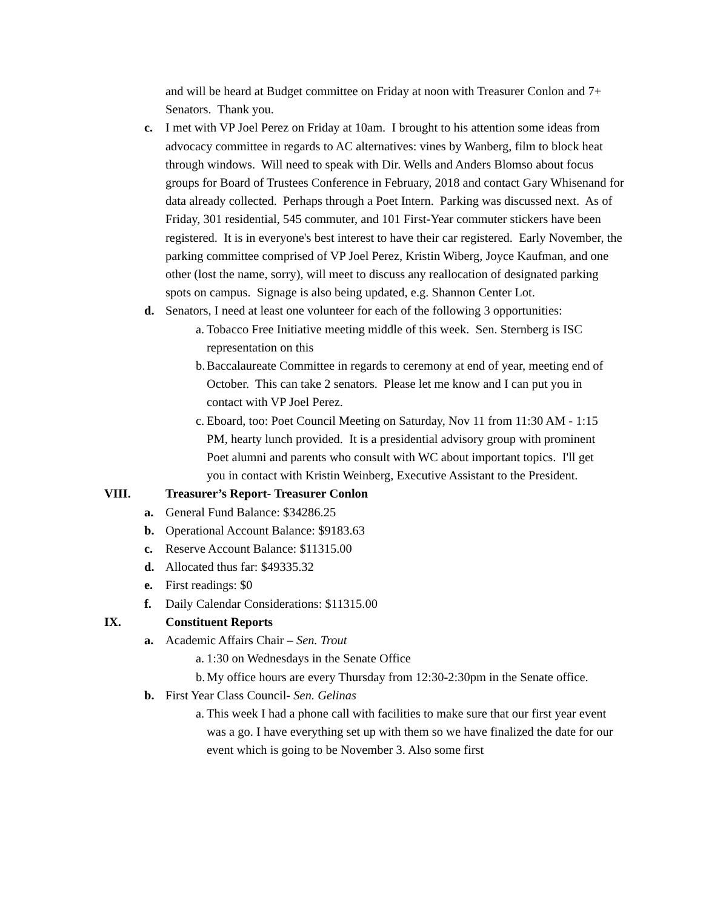and will be heard at Budget committee on Friday at noon with Treasurer Conlon and 7+ Senators. Thank you.
c. I met with VP Joel Perez on Friday at 10am. I brought to his attention some ideas from advocacy committee in regards to AC alternatives: vines by Wanberg, film to block heat through windows. Will need to speak with Dir. Wells and Anders Blomso about focus groups for Board of Trustees Conference in February, 2018 and contact Gary Whisenand for data already collected. Perhaps through a Poet Intern. Parking was discussed next. As of Friday, 301 residential, 545 commuter, and 101 First-Year commuter stickers have been registered. It is in everyone's best interest to have their car registered. Early November, the parking committee comprised of VP Joel Perez, Kristin Wiberg, Joyce Kaufman, and one other (lost the name, sorry), will meet to discuss any reallocation of designated parking spots on campus. Signage is also being updated, e.g. Shannon Center Lot.
d. Senators, I need at least one volunteer for each of the following 3 opportunities:
a.
Tobacco Free Initiative meeting middle of this week. Sen. Sternberg is ISC representation on this
b.
Baccalaureate Committee in regards to ceremony at end of year, meeting end of October. This can take 2 senators. Please let me know and I can put you in contact with VP Joel Perez.
c.
Eboard, too: Poet Council Meeting on Saturday, Nov 11 from 11:30 AM - 1:15 PM, hearty lunch provided. It is a presidential advisory group with prominent Poet alumni and parents who consult with WC about important topics. I'll get you in contact with Kristin Weinberg, Executive Assistant to the President.
VIII. Treasurer’s Report- Treasurer Conlon
a. General Fund Balance: $34286.25
b. Operational Account Balance: $9183.63
c. Reserve Account Balance: $11315.00
d. Allocated thus far: $49335.32
e. First readings: $0
f. Daily Calendar Considerations: $11315.00
IX. Constituent Reports
a. Academic Affairs Chair – Sen. Trout
a.
1:30 on Wednesdays in the Senate Office
b.
My office hours are every Thursday from 12:30-2:30pm in the Senate office.
b. First Year Class Council- Sen. Gelinas
a.
This week I had a phone call with facilities to make sure that our first year event was a go. I have everything set up with them so we have finalized the date for our event which is going to be November 3. Also some first